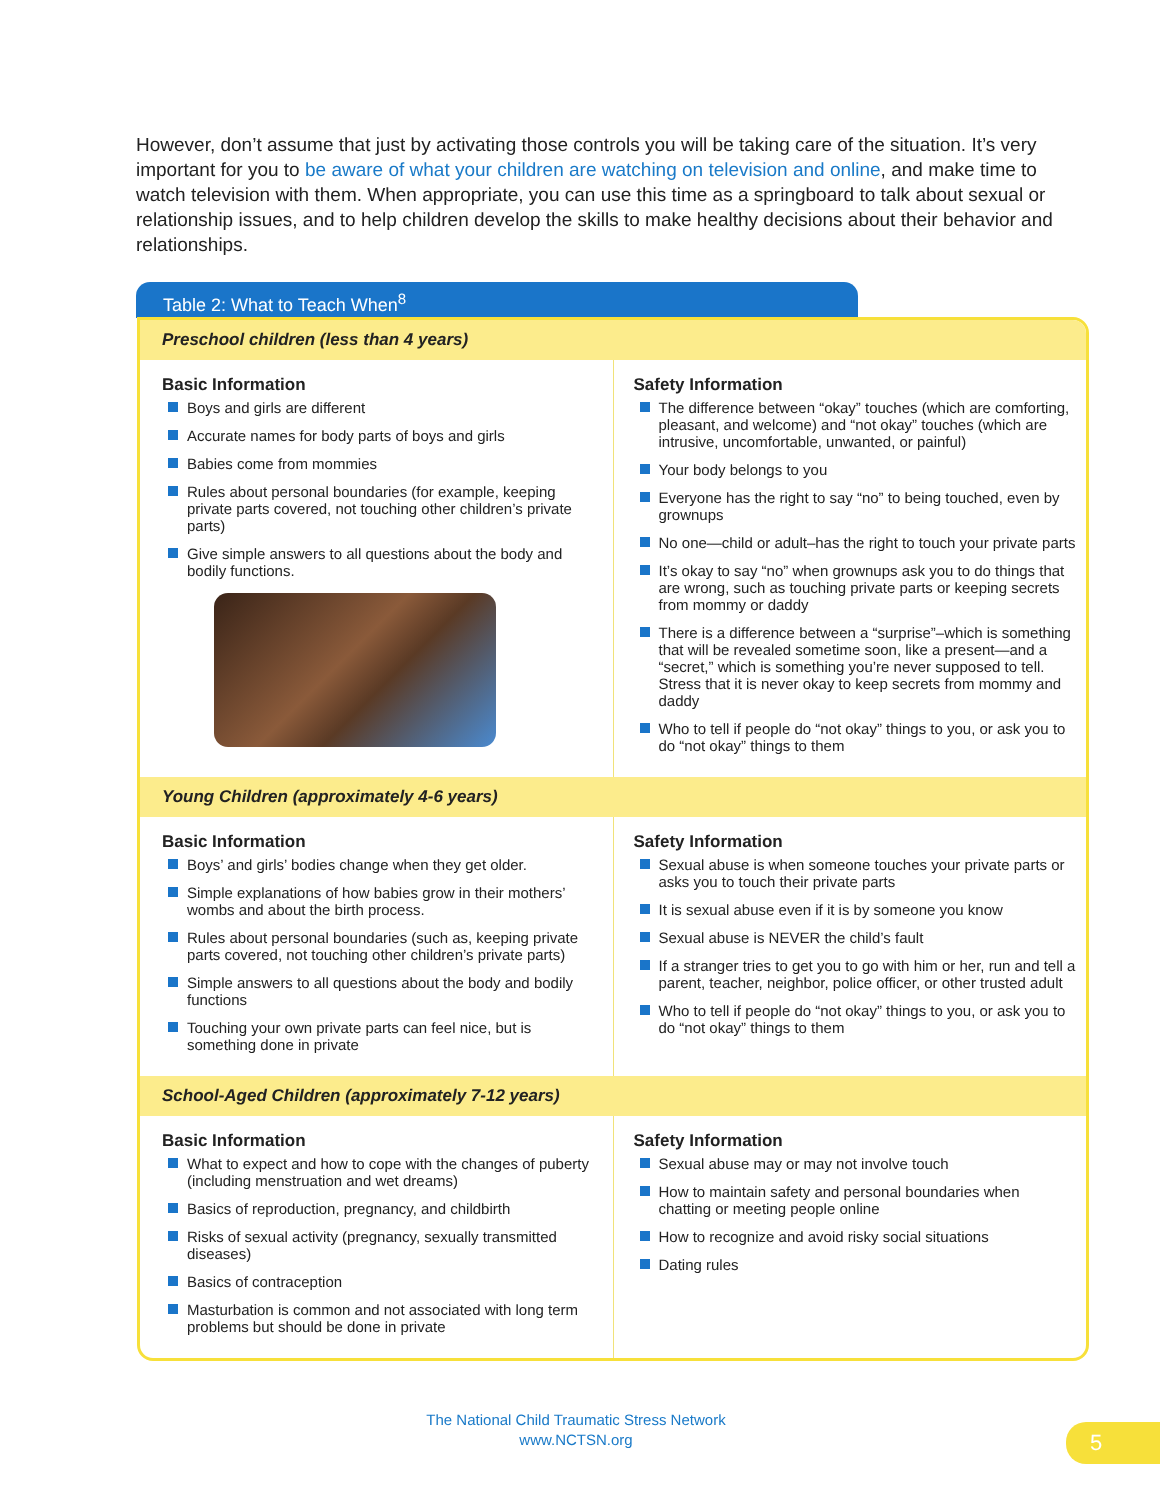However, don’t assume that just by activating those controls you will be taking care of the situation. It’s very important for you to be aware of what your children are watching on television and online, and make time to watch television with them. When appropriate, you can use this time as a springboard to talk about sexual or relationship issues, and to help children develop the skills to make healthy decisions about their behavior and relationships.
Table 2: What to Teach When<sup>8</sup>
| Preschool children (less than 4 years) | |
| --- | --- |
| Basic Information Boys and girls are different Accurate names for body parts of boys and girls Babies come from mommies Rules about personal boundaries (for example, keeping private parts covered, not touching other children’s private parts) Give simple answers to all questions about the body and bodily functions. | Safety Information The difference between “okay” touches (which are comforting, pleasant, and welcome) and “not okay” touches (which are intrusive, uncomfortable, unwanted, or painful) Your body belongs to you Everyone has the right to say “no” to being touched, even by grownups No one—child or adult–has the right to touch your private parts It’s okay to say “no” when grownups ask you to do things that are wrong, such as touching private parts or keeping secrets from mommy or daddy There is a difference between a “surprise”–which is something that will be revealed sometime soon, like a present—and a “secret,” which is something you’re never supposed to tell. Stress that it is never okay to keep secrets from mommy and daddy Who to tell if people do “not okay” things to you, or ask you to do “not okay” things to them |
| Young Children (approximately 4-6 years) | |
| Basic Information Boys’ and girls’ bodies change when they get older. Simple explanations of how babies grow in their mothers’ wombs and about the birth process. Rules about personal boundaries (such as, keeping private parts covered, not touching other children’s private parts) Simple answers to all questions about the body and bodily functions Touching your own private parts can feel nice, but is something done in private | Safety Information Sexual abuse is when someone touches your private parts or asks you to touch their private parts It is sexual abuse even if it is by someone you know Sexual abuse is NEVER the child’s fault If a stranger tries to get you to go with him or her, run and tell a parent, teacher, neighbor, police officer, or other trusted adult Who to tell if people do “not okay” things to you, or ask you to do “not okay” things to them |
| School-Aged Children (approximately 7-12 years) | |
| Basic Information What to expect and how to cope with the changes of puberty (including menstruation and wet dreams) Basics of reproduction, pregnancy, and childbirth Risks of sexual activity (pregnancy, sexually transmitted diseases) Basics of contraception Masturbation is common and not associated with long term problems but should be done in private | Safety Information Sexual abuse may or may not involve touch How to maintain safety and personal boundaries when chatting or meeting people online How to recognize and avoid risky social situations Dating rules |
The National Child Traumatic Stress Network
www.NCTSN.org
5